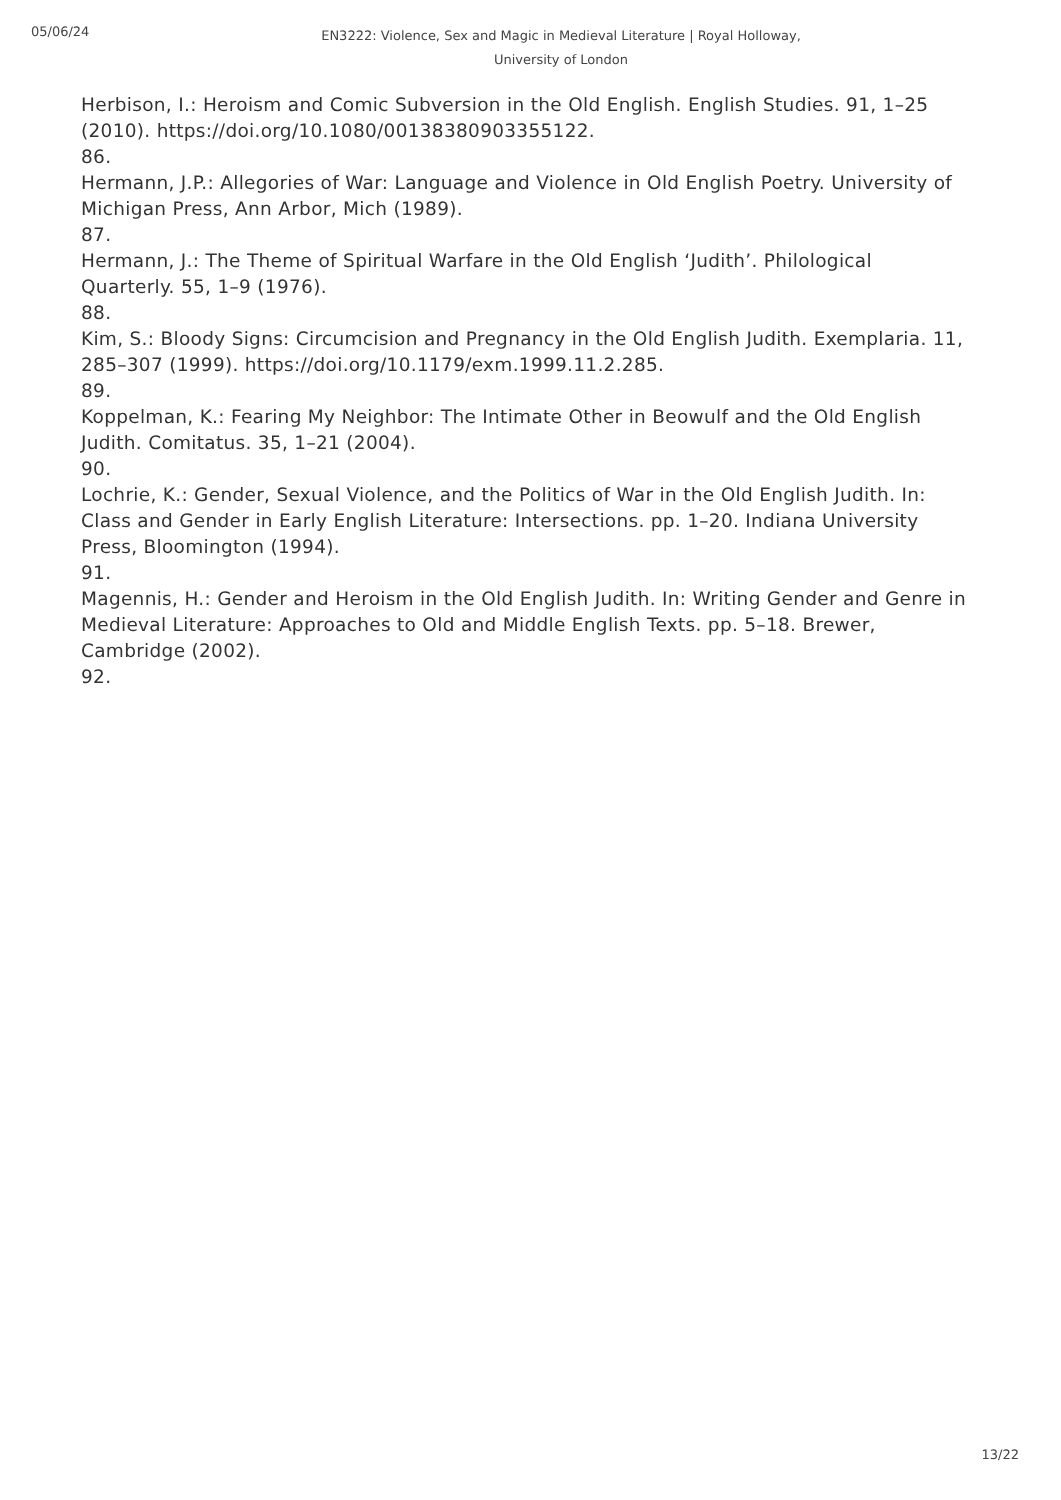05/06/24
EN3222: Violence, Sex and Magic in Medieval Literature | Royal Holloway, University of London
Herbison, I.: Heroism and Comic Subversion in the Old English. English Studies. 91, 1–25 (2010). https://doi.org/10.1080/00138380903355122.
86.
Hermann, J.P.: Allegories of War: Language and Violence in Old English Poetry. University of Michigan Press, Ann Arbor, Mich (1989).
87.
Hermann, J.: The Theme of Spiritual Warfare in the Old English ‘Judith’. Philological Quarterly. 55, 1–9 (1976).
88.
Kim, S.: Bloody Signs: Circumcision and Pregnancy in the Old English Judith. Exemplaria. 11, 285–307 (1999). https://doi.org/10.1179/exm.1999.11.2.285.
89.
Koppelman, K.: Fearing My Neighbor: The Intimate Other in Beowulf and the Old English Judith. Comitatus. 35, 1–21 (2004).
90.
Lochrie, K.: Gender, Sexual Violence, and the Politics of War in the Old English Judith. In: Class and Gender in Early English Literature: Intersections. pp. 1–20. Indiana University Press, Bloomington (1994).
91.
Magennis, H.: Gender and Heroism in the Old English Judith. In: Writing Gender and Genre in Medieval Literature: Approaches to Old and Middle English Texts. pp. 5–18. Brewer, Cambridge (2002).
92.
13/22